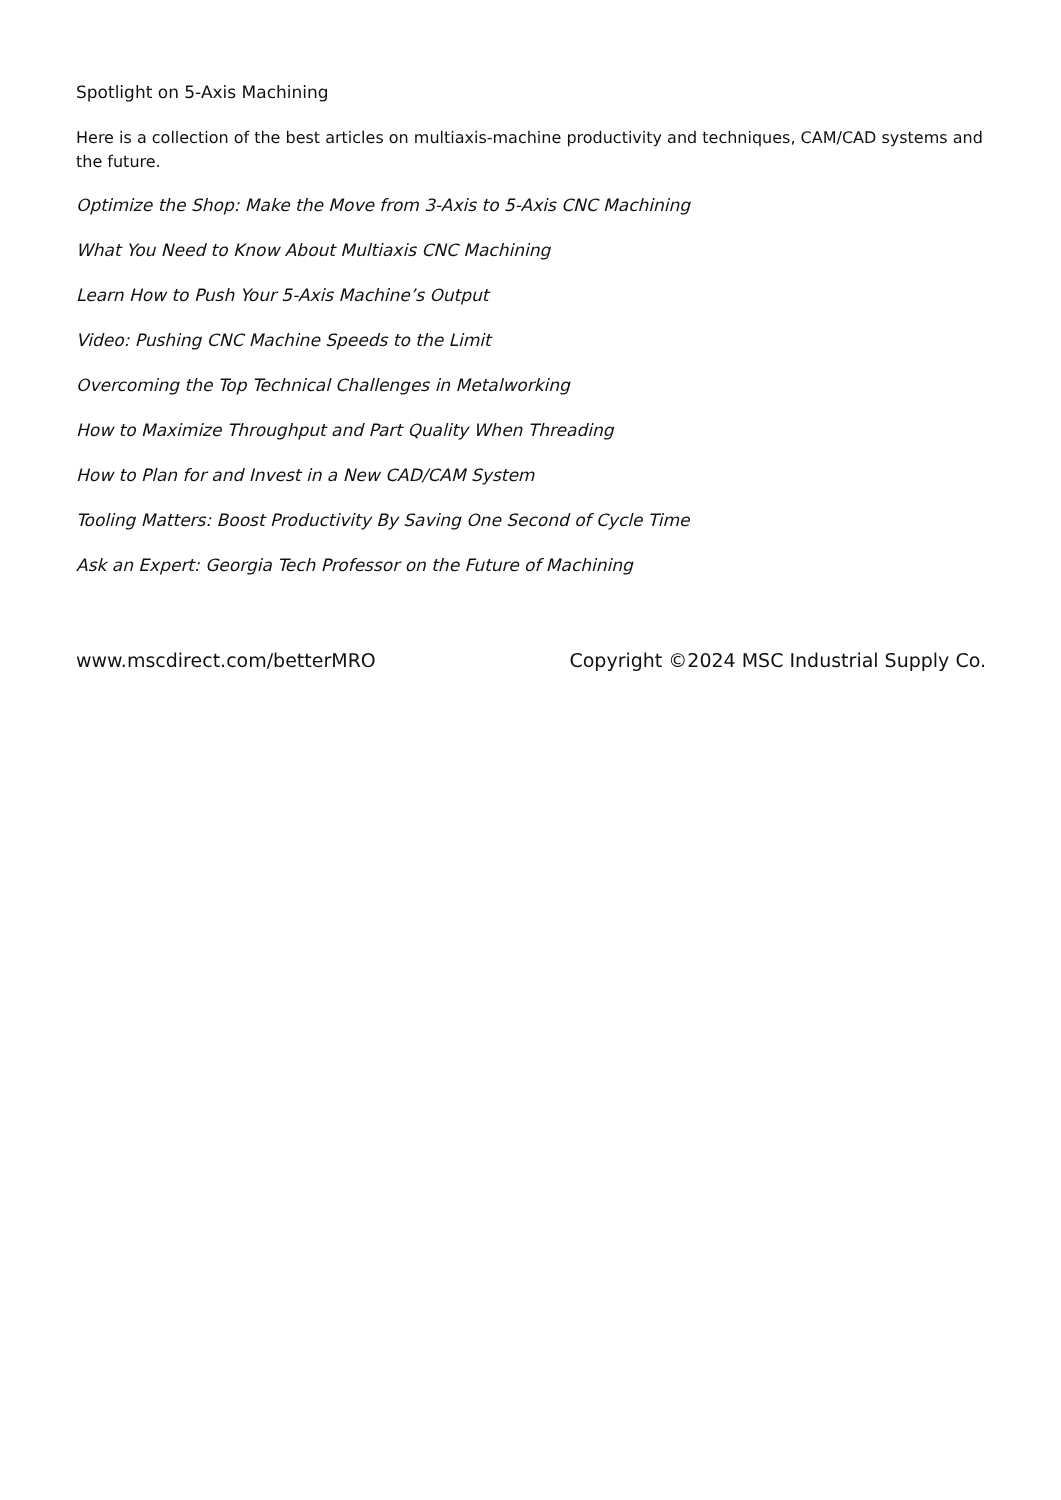Spotlight on 5-Axis Machining
Here is a collection of the best articles on multiaxis-machine productivity and techniques, CAM/CAD systems and the future.
Optimize the Shop: Make the Move from 3-Axis to 5-Axis CNC Machining
What You Need to Know About Multiaxis CNC Machining
Learn How to Push Your 5-Axis Machine’s Output
Video: Pushing CNC Machine Speeds to the Limit
Overcoming the Top Technical Challenges in Metalworking
How to Maximize Throughput and Part Quality When Threading
How to Plan for and Invest in a New CAD/CAM System
Tooling Matters: Boost Productivity By Saving One Second of Cycle Time
Ask an Expert: Georgia Tech Professor on the Future of Machining
www.mscdirect.com/betterMRO Copyright ©2024 MSC Industrial Supply Co.